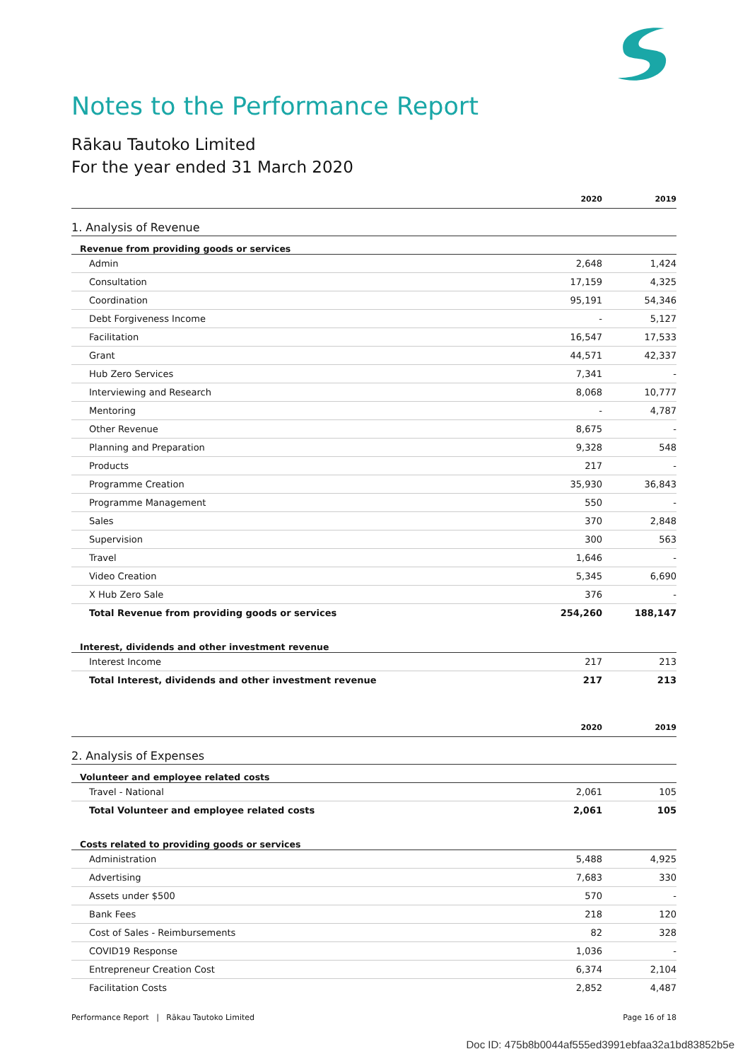Notes to the Performance Report
Rākau Tautoko Limited
For the year ended 31 March 2020
| | 2020 | 2019 |
| --- | --- | --- |
| 1. Analysis of Revenue | | |
| Revenue from providing goods or services | | |
| Admin | 2,648 | 1,424 |
| Consultation | 17,159 | 4,325 |
| Coordination | 95,191 | 54,346 |
| Debt Forgiveness Income | - | 5,127 |
| Facilitation | 16,547 | 17,533 |
| Grant | 44,571 | 42,337 |
| Hub Zero Services | 7,341 | - |
| Interviewing and Research | 8,068 | 10,777 |
| Mentoring | - | 4,787 |
| Other Revenue | 8,675 | - |
| Planning and Preparation | 9,328 | 548 |
| Products | 217 | - |
| Programme Creation | 35,930 | 36,843 |
| Programme Management | 550 | - |
| Sales | 370 | 2,848 |
| Supervision | 300 | 563 |
| Travel | 1,646 | - |
| Video Creation | 5,345 | 6,690 |
| X Hub Zero Sale | 376 | - |
| Total Revenue from providing goods or services | 254,260 | 188,147 |
| Interest, dividends and other investment revenue | | |
| Interest Income | 217 | 213 |
| Total Interest, dividends and other investment revenue | 217 | 213 |
| | 2020 | 2019 |
| 2. Analysis of Expenses | | |
| Volunteer and employee related costs | | |
| Travel - National | 2,061 | 105 |
| Total Volunteer and employee related costs | 2,061 | 105 |
| Costs related to providing goods or services | | |
| Administration | 5,488 | 4,925 |
| Advertising | 7,683 | 330 |
| Assets under $500 | 570 | - |
| Bank Fees | 218 | 120 |
| Cost of Sales - Reimbursements | 82 | 328 |
| COVID19 Response | 1,036 | - |
| Entrepreneur Creation Cost | 6,374 | 2,104 |
| Facilitation Costs | 2,852 | 4,487 |
Performance Report | Rākau Tautoko Limited Page 16 of 18
Doc ID: 475b8b0044af555ed3991ebfaa32a1bd83852b5e